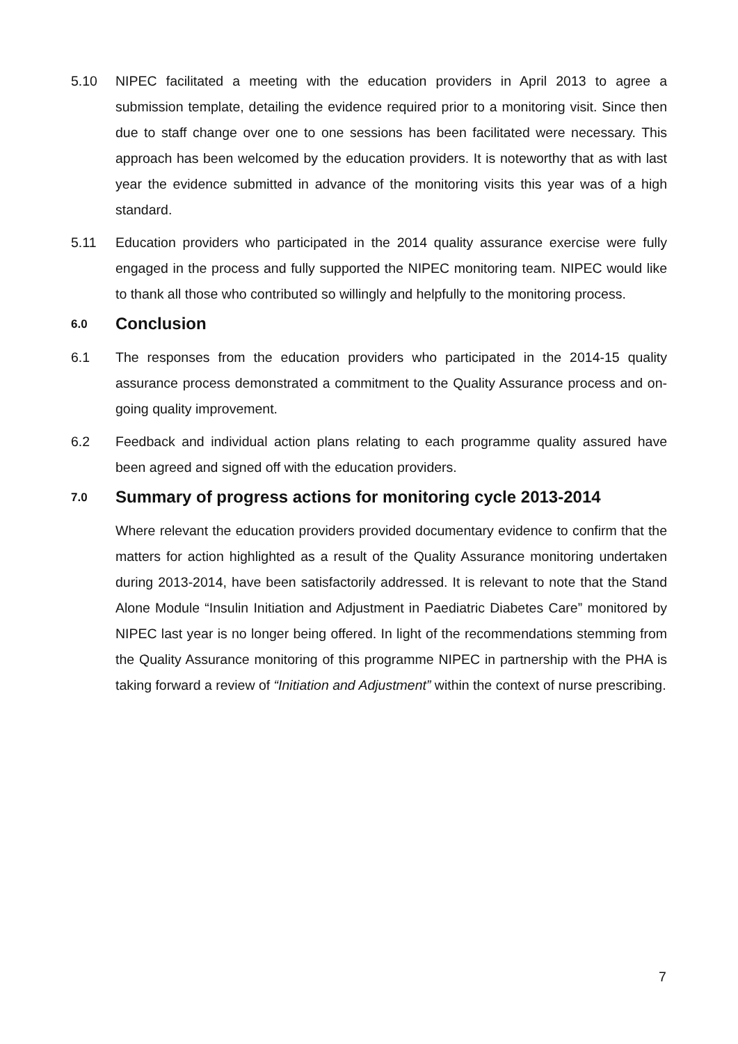5.10 NIPEC facilitated a meeting with the education providers in April 2013 to agree a submission template, detailing the evidence required prior to a monitoring visit. Since then due to staff change over one to one sessions has been facilitated were necessary. This approach has been welcomed by the education providers. It is noteworthy that as with last year the evidence submitted in advance of the monitoring visits this year was of a high standard.
5.11 Education providers who participated in the 2014 quality assurance exercise were fully engaged in the process and fully supported the NIPEC monitoring team. NIPEC would like to thank all those who contributed so willingly and helpfully to the monitoring process.
6.0 Conclusion
6.1 The responses from the education providers who participated in the 2014-15 quality assurance process demonstrated a commitment to the Quality Assurance process and on-going quality improvement.
6.2 Feedback and individual action plans relating to each programme quality assured have been agreed and signed off with the education providers.
7.0 Summary of progress actions for monitoring cycle 2013-2014
Where relevant the education providers provided documentary evidence to confirm that the matters for action highlighted as a result of the Quality Assurance monitoring undertaken during 2013-2014, have been satisfactorily addressed. It is relevant to note that the Stand Alone Module “Insulin Initiation and Adjustment in Paediatric Diabetes Care” monitored by NIPEC last year is no longer being offered. In light of the recommendations stemming from the Quality Assurance monitoring of this programme NIPEC in partnership with the PHA is taking forward a review of “Initiation and Adjustment” within the context of nurse prescribing.
7